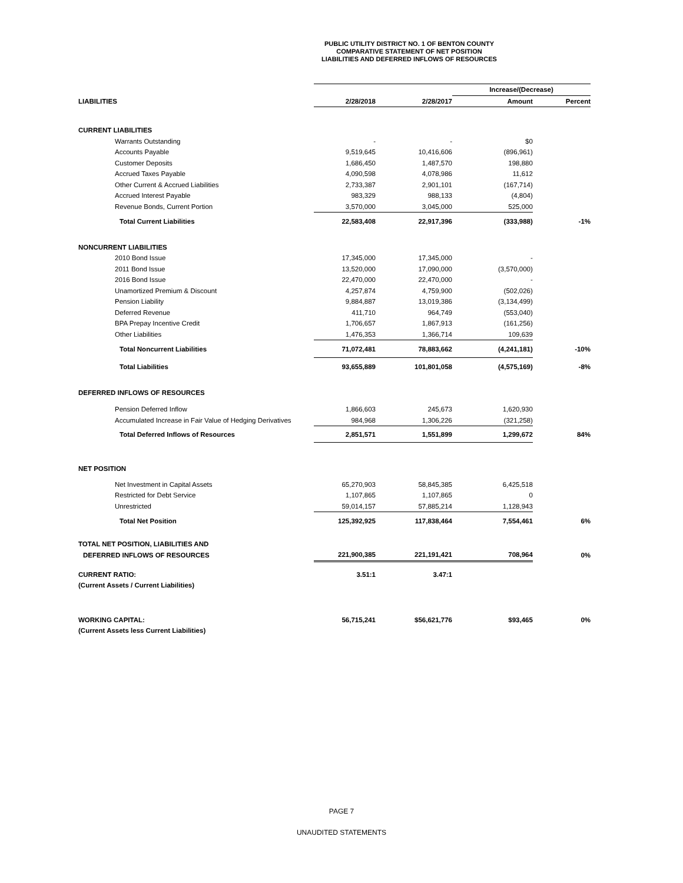PUBLIC UTILITY DISTRICT NO. 1 OF BENTON COUNTY
COMPARATIVE STATEMENT OF NET POSITION
LIABILITIES AND DEFERRED INFLOWS OF RESOURCES
| | | | Increase/(Decrease) | |
| LIABILITIES | 2/28/2018 | 2/28/2017 | Amount | Percent |
| CURRENT LIABILITIES | | | | |
| Warrants Outstanding | - | - | $0 | |
| Accounts Payable | 9,519,645 | 10,416,606 | (896,961) | |
| Customer Deposits | 1,686,450 | 1,487,570 | 198,880 | |
| Accrued Taxes Payable | 4,090,598 | 4,078,986 | 11,612 | |
| Other Current & Accrued Liabilities | 2,733,387 | 2,901,101 | (167,714) | |
| Accrued Interest Payable | 983,329 | 988,133 | (4,804) | |
| Revenue Bonds, Current Portion | 3,570,000 | 3,045,000 | 525,000 | |
| Total Current Liabilities | 22,583,408 | 22,917,396 | (333,988) | -1% |
| NONCURRENT LIABILITIES | | | | |
| 2010 Bond Issue | 17,345,000 | 17,345,000 | - | |
| 2011 Bond Issue | 13,520,000 | 17,090,000 | (3,570,000) | |
| 2016 Bond Issue | 22,470,000 | 22,470,000 | - | |
| Unamortized Premium & Discount | 4,257,874 | 4,759,900 | (502,026) | |
| Pension Liability | 9,884,887 | 13,019,386 | (3,134,499) | |
| Deferred Revenue | 411,710 | 964,749 | (553,040) | |
| BPA Prepay Incentive Credit | 1,706,657 | 1,867,913 | (161,256) | |
| Other Liabilities | 1,476,353 | 1,366,714 | 109,639 | |
| Total Noncurrent Liabilities | 71,072,481 | 78,883,662 | (4,241,181) | -10% |
| Total Liabilities | 93,655,889 | 101,801,058 | (4,575,169) | -8% |
| DEFERRED INFLOWS OF RESOURCES | | | | |
| Pension Deferred Inflow | 1,866,603 | 245,673 | 1,620,930 | |
| Accumulated Increase in Fair Value of Hedging Derivatives | 984,968 | 1,306,226 | (321,258) | |
| Total Deferred Inflows of Resources | 2,851,571 | 1,551,899 | 1,299,672 | 84% |
| NET POSITION | | | | |
| Net Investment in Capital Assets | 65,270,903 | 58,845,385 | 6,425,518 | |
| Restricted for Debt Service | 1,107,865 | 1,107,865 | 0 | |
| Unrestricted | 59,014,157 | 57,885,214 | 1,128,943 | |
| Total Net Position | 125,392,925 | 117,838,464 | 7,554,461 | 6% |
| TOTAL NET POSITION, LIABILITIES AND | | | | |
| DEFERRED INFLOWS OF RESOURCES | 221,900,385 | 221,191,421 | 708,964 | 0% |
| CURRENT RATIO: | 3.51:1 | 3.47:1 | | |
| (Current Assets / Current Liabilities) | | | | |
| WORKING CAPITAL: | 56,715,241 | $56,621,776 | $93,465 | 0% |
| (Current Assets less Current Liabilities) | | | | |
PAGE 7
UNAUDITED STATEMENTS